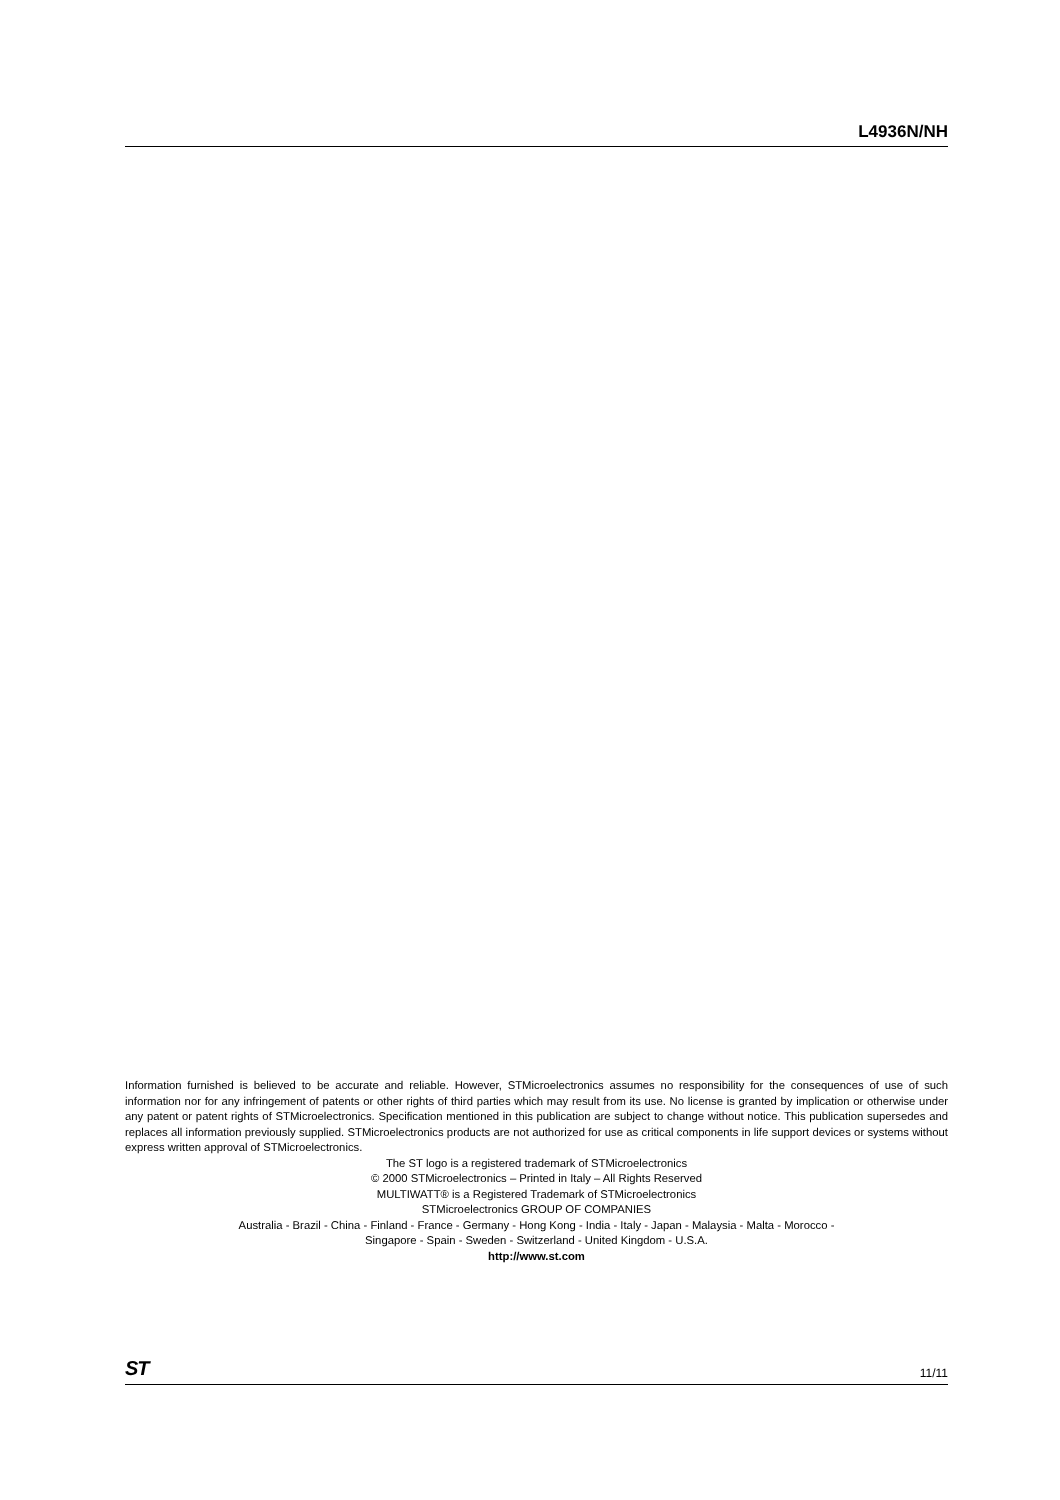L4936N/NH
Information furnished is believed to be accurate and reliable. However, STMicroelectronics assumes no responsibility for the consequences of use of such information nor for any infringement of patents or other rights of third parties which may result from its use. No license is granted by implication or otherwise under any patent or patent rights of STMicroelectronics. Specification mentioned in this publication are subject to change without notice. This publication supersedes and replaces all information previously supplied. STMicroelectronics products are not authorized for use as critical components in life support devices or systems without express written approval of STMicroelectronics.
The ST logo is a registered trademark of STMicroelectronics
© 2000 STMicroelectronics – Printed in Italy – All Rights Reserved
MULTIWATT® is a Registered Trademark of STMicroelectronics
STMicroelectronics GROUP OF COMPANIES
Australia - Brazil - China - Finland - France - Germany - Hong Kong - India - Italy - Japan - Malaysia - Malta - Morocco -
Singapore - Spain - Sweden - Switzerland - United Kingdom - U.S.A.
http://www.st.com
ST 11/11